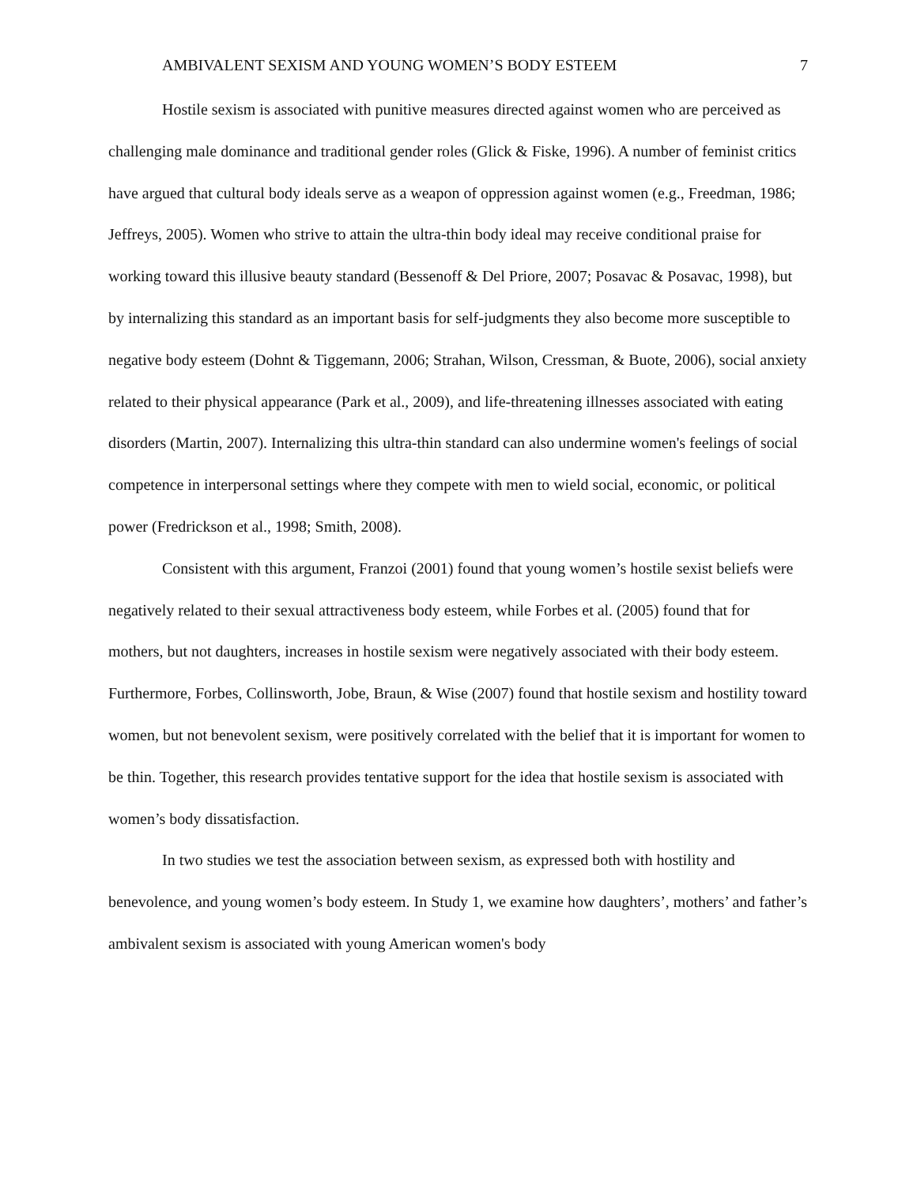AMBIVALENT SEXISM AND YOUNG WOMEN’S BODY ESTEEM 7
Hostile sexism is associated with punitive measures directed against women who are perceived as challenging male dominance and traditional gender roles (Glick & Fiske, 1996). A number of feminist critics have argued that cultural body ideals serve as a weapon of oppression against women (e.g., Freedman, 1986; Jeffreys, 2005). Women who strive to attain the ultra-thin body ideal may receive conditional praise for working toward this illusive beauty standard (Bessenoff & Del Priore, 2007; Posavac & Posavac, 1998), but by internalizing this standard as an important basis for self-judgments they also become more susceptible to negative body esteem (Dohnt & Tiggemann, 2006; Strahan, Wilson, Cressman, & Buote, 2006), social anxiety related to their physical appearance (Park et al., 2009), and life-threatening illnesses associated with eating disorders (Martin, 2007). Internalizing this ultra-thin standard can also undermine women's feelings of social competence in interpersonal settings where they compete with men to wield social, economic, or political power (Fredrickson et al., 1998; Smith, 2008).
Consistent with this argument, Franzoi (2001) found that young women’s hostile sexist beliefs were negatively related to their sexual attractiveness body esteem, while Forbes et al. (2005) found that for mothers, but not daughters, increases in hostile sexism were negatively associated with their body esteem. Furthermore, Forbes, Collinsworth, Jobe, Braun, & Wise (2007) found that hostile sexism and hostility toward women, but not benevolent sexism, were positively correlated with the belief that it is important for women to be thin. Together, this research provides tentative support for the idea that hostile sexism is associated with women’s body dissatisfaction.
In two studies we test the association between sexism, as expressed both with hostility and benevolence, and young women’s body esteem. In Study 1, we examine how daughters’, mothers’ and father’s ambivalent sexism is associated with young American women's body